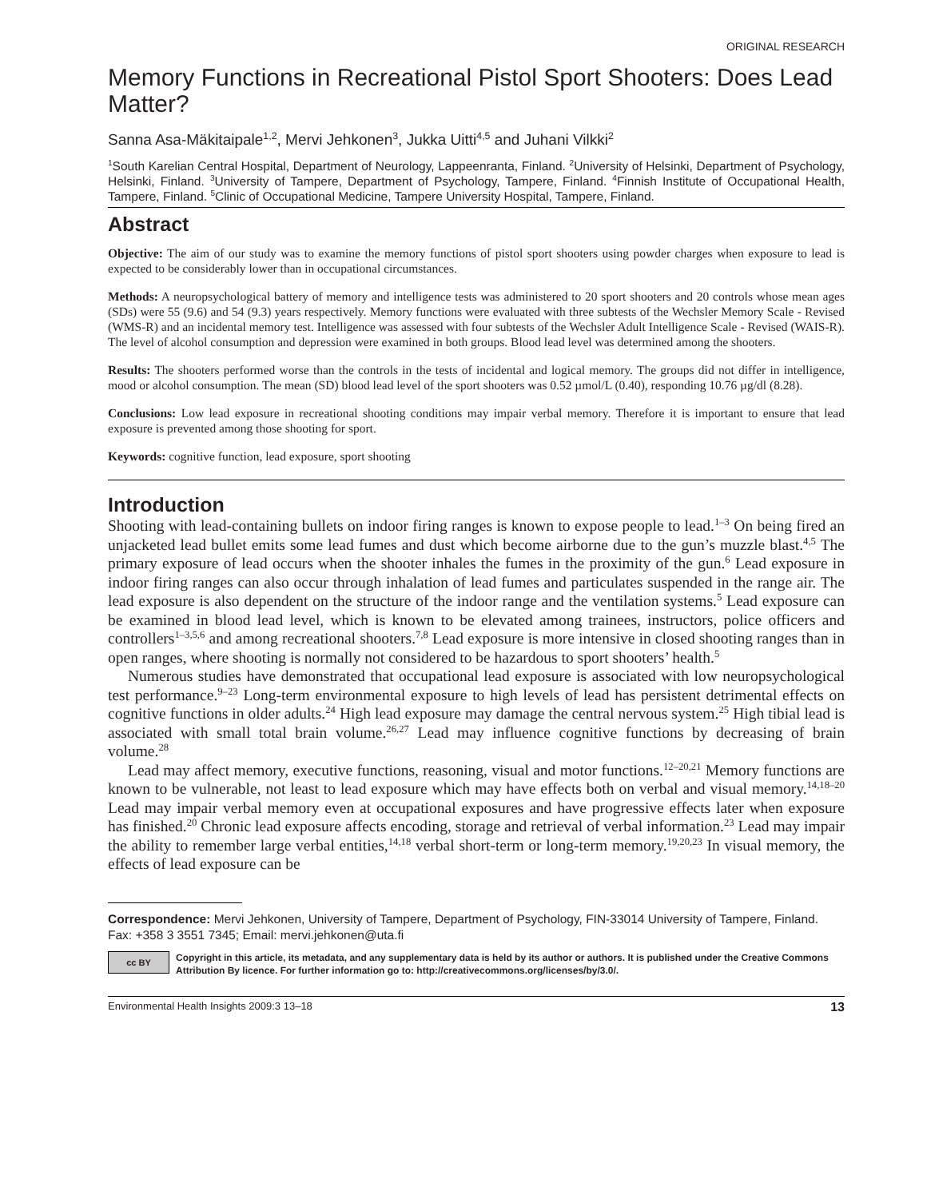ORIGINAL RESEARCH
Memory Functions in Recreational Pistol Sport Shooters: Does Lead Matter?
Sanna Asa-Mäkitaipale<sup>1,2</sup>, Mervi Jehkonen<sup>3</sup>, Jukka Uitti<sup>4,5</sup> and Juhani Vilkki<sup>2</sup>
<sup>1</sup> South Karelian Central Hospital, Department of Neurology, Lappeenranta, Finland. <sup>2</sup>University of Helsinki, Department of Psychology, Helsinki, Finland. <sup>3</sup>University of Tampere, Department of Psychology, Tampere, Finland. <sup>4</sup>Finnish Institute of Occupational Health, Tampere, Finland. <sup>5</sup>Clinic of Occupational Medicine, Tampere University Hospital, Tampere, Finland.
Abstract
Objective: The aim of our study was to examine the memory functions of pistol sport shooters using powder charges when exposure to lead is expected to be considerably lower than in occupational circumstances.
Methods: A neuropsychological battery of memory and intelligence tests was administered to 20 sport shooters and 20 controls whose mean ages (SDs) were 55 (9.6) and 54 (9.3) years respectively. Memory functions were evaluated with three subtests of the Wechsler Memory Scale - Revised (WMS-R) and an incidental memory test. Intelligence was assessed with four subtests of the Wechsler Adult Intelligence Scale - Revised (WAIS-R). The level of alcohol consumption and depression were examined in both groups. Blood lead level was determined among the shooters.
Results: The shooters performed worse than the controls in the tests of incidental and logical memory. The groups did not differ in intelligence, mood or alcohol consumption. The mean (SD) blood lead level of the sport shooters was 0.52 µmol/L (0.40), responding 10.76 µg/dl (8.28).
Conclusions: Low lead exposure in recreational shooting conditions may impair verbal memory. Therefore it is important to ensure that lead exposure is prevented among those shooting for sport.
Keywords: cognitive function, lead exposure, sport shooting
Introduction
Shooting with lead-containing bullets on indoor firing ranges is known to expose people to lead.<sup>1–3</sup> On being fired an unjacketed lead bullet emits some lead fumes and dust which become airborne due to the gun’s muzzle blast.<sup>4,5</sup> The primary exposure of lead occurs when the shooter inhales the fumes in the proximity of the gun.<sup>6</sup> Lead exposure in indoor firing ranges can also occur through inhalation of lead fumes and particulates suspended in the range air. The lead exposure is also dependent on the structure of the indoor range and the ventilation systems.<sup>5</sup> Lead exposure can be examined in blood lead level, which is known to be elevated among trainees, instructors, police officers and controllers<sup>1–3,5,6</sup> and among recreational shooters.<sup>7,8</sup> Lead exposure is more intensive in closed shooting ranges than in open ranges, where shooting is normally not considered to be hazardous to sport shooters’ health.<sup>5</sup>
Numerous studies have demonstrated that occupational lead exposure is associated with low neuropsychological test performance.<sup>9–23</sup> Long-term environmental exposure to high levels of lead has persistent detrimental effects on cognitive functions in older adults.<sup>24</sup> High lead exposure may damage the central nervous system.<sup>25</sup> High tibial lead is associated with small total brain volume.<sup>26,27</sup> Lead may influence cognitive functions by decreasing of brain volume.<sup>28</sup>
Lead may affect memory, executive functions, reasoning, visual and motor functions.<sup>12–20,21</sup> Memory functions are known to be vulnerable, not least to lead exposure which may have effects both on verbal and visual memory.<sup>14,18–20</sup> Lead may impair verbal memory even at occupational exposures and have progressive effects later when exposure has finished.<sup>20</sup> Chronic lead exposure affects encoding, storage and retrieval of verbal information.<sup>23</sup> Lead may impair the ability to remember large verbal entities,<sup>14,18</sup> verbal short-term or long-term memory.<sup>19,20,23</sup> In visual memory, the effects of lead exposure can be
Correspondence: Mervi Jehkonen, University of Tampere, Department of Psychology, FIN-33014 University of Tampere, Finland. Fax: +358 3 3551 7345; Email: mervi.jehkonen@uta.fi
cc BY
Copyright in this article, its metadata, and any supplementary data is held by its author or authors. It is published under the Creative Commons Attribution By licence. For further information go to: http://creativecommons.org/licenses/by/3.0/.
Environmental Health Insights 2009:3 13–18 13